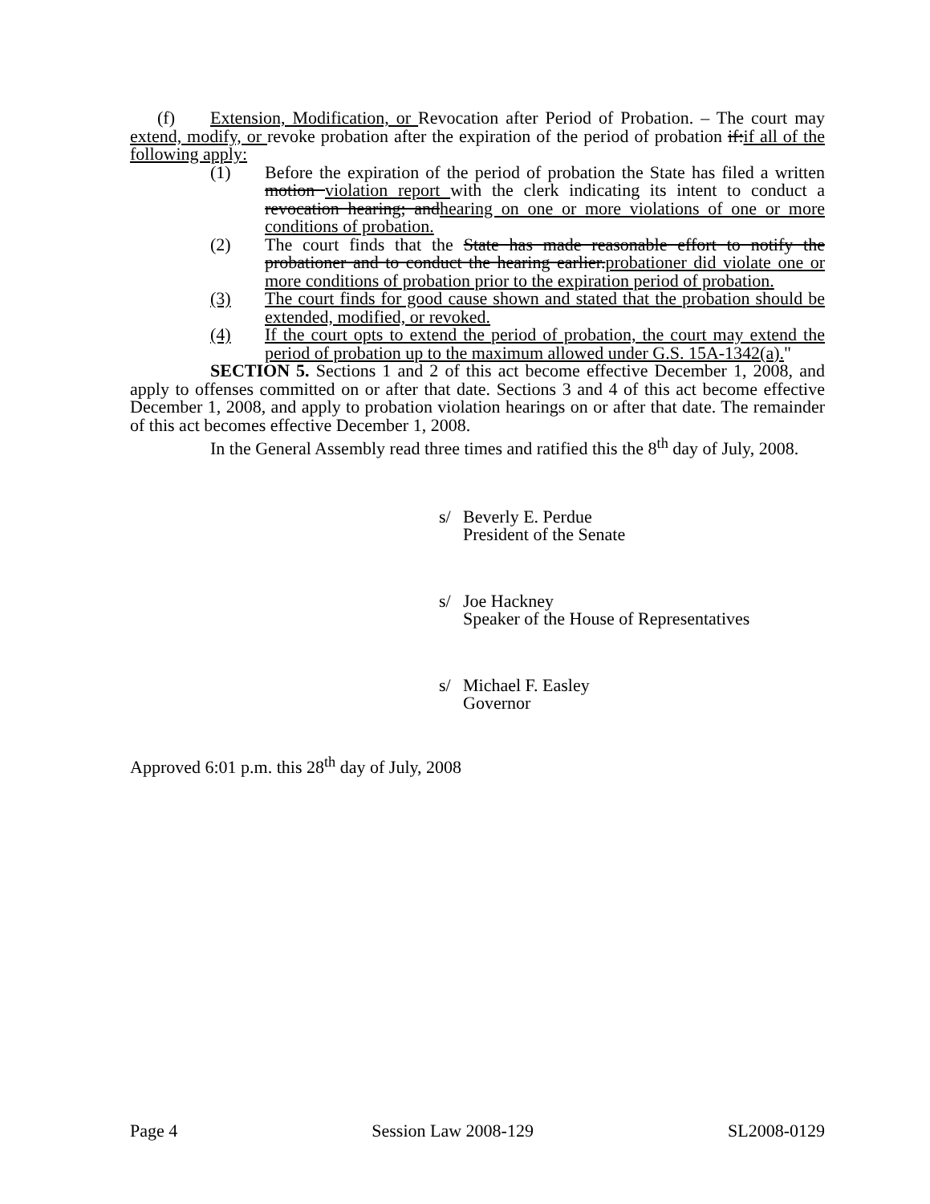(f) Extension, Modification, or Revocation after Period of Probation. – The court may extend, modify, or revoke probation after the expiration of the period of probation if:if all of the following apply:
(1) Before the expiration of the period of probation the State has filed a written motion violation report with the clerk indicating its intent to conduct a revocation hearing; andhearing on one or more violations of one or more conditions of probation.
(2) The court finds that the State has made reasonable effort to notify the probationer and to conduct the hearing earlier.probationer did violate one or more conditions of probation prior to the expiration period of probation.
(3) The court finds for good cause shown and stated that the probation should be extended, modified, or revoked.
(4) If the court opts to extend the period of probation, the court may extend the period of probation up to the maximum allowed under G.S. 15A-1342(a)."
SECTION 5. Sections 1 and 2 of this act become effective December 1, 2008, and apply to offenses committed on or after that date. Sections 3 and 4 of this act become effective December 1, 2008, and apply to probation violation hearings on or after that date. The remainder of this act becomes effective December 1, 2008.
In the General Assembly read three times and ratified this the 8<sup>th</sup> day of July, 2008.
s/ Beverly E. Perdue
President of the Senate
s/ Joe Hackney
Speaker of the House of Representatives
s/ Michael F. Easley
Governor
Approved 6:01 p.m. this 28<sup>th</sup> day of July, 2008
Page 4 Session Law 2008-129 SL2008-0129